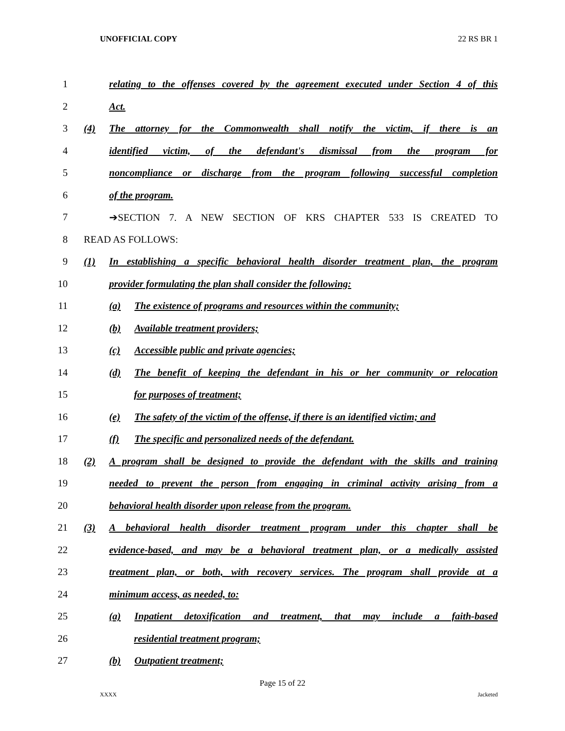UNOFFICIAL COPY 22 RS BR 1
1
relating to the offenses covered by the agreement executed under Section 4 of this
2 Act.
3
(4) The attorney for the Commonwealth shall notify the victim, if there is an
4
identified victim, of the defendant's dismissal from the program for
5
noncompliance or discharge from the program following successful completion
6 of the program.
7
➔SECTION 7. A NEW SECTION OF KRS CHAPTER 533 IS CREATED TO
8 READ AS FOLLOWS:
9
(1) In establishing a specific behavioral health disorder treatment plan, the program
10
provider formulating the plan shall consider the following:
11
(a) The existence of programs and resources within the community;
12
(b) Available treatment providers;
13
(c) Accessible public and private agencies;
14
(d) The benefit of keeping the defendant in his or her community or relocation
15 for purposes of treatment;
16
(e) The safety of the victim of the offense, if there is an identified victim; and
17
(f) The specific and personalized needs of the defendant.
18
(2) A program shall be designed to provide the defendant with the skills and training
19
needed to prevent the person from engaging in criminal activity arising from a
20
behavioral health disorder upon release from the program.
21
(3) A behavioral health disorder treatment program under this chapter shall be
22
evidence-based, and may be a behavioral treatment plan, or a medically assisted
23
treatment plan, or both, with recovery services. The program shall provide at a
24 minimum access, as needed, to:
25
(a) Inpatient detoxification and treatment, that may include a faith-based
26 residential treatment program;
27 (b) Outpatient treatment;
Page 15 of 22
XXXX Jacketed